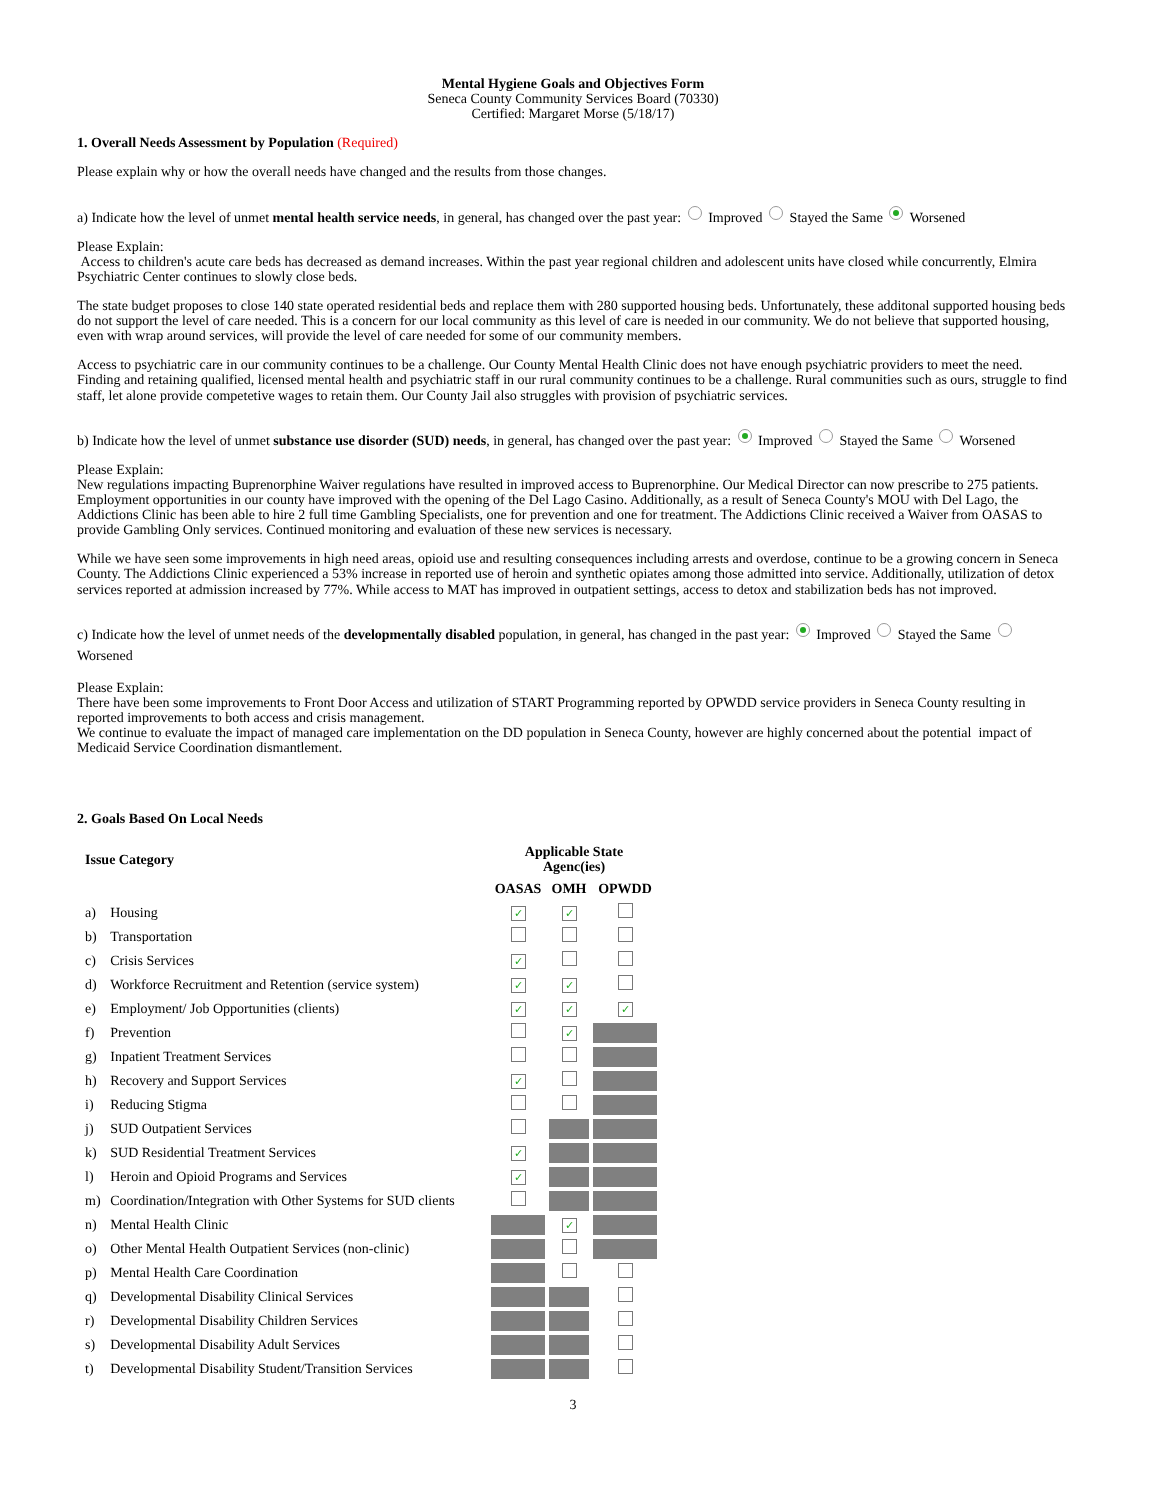Mental Hygiene Goals and Objectives Form
Seneca County Community Services Board (70330)
Certified: Margaret Morse (5/18/17)
1. Overall Needs Assessment by Population (Required)
Please explain why or how the overall needs have changed and the results from those changes.
a) Indicate how the level of unmet mental health service needs, in general, has changed over the past year: Improved Stayed the Same Worsened
Please Explain:
Access to children's acute care beds has decreased as demand increases. Within the past year regional children and adolescent units have closed while concurrently, Elmira Psychiatric Center continues to slowly close beds.
The state budget proposes to close 140 state operated residential beds and replace them with 280 supported housing beds. Unfortunately, these additonal supported housing beds do not support the level of care needed. This is a concern for our local community as this level of care is needed in our community. We do not believe that supported housing, even with wrap around services, will provide the level of care needed for some of our community members.
Access to psychiatric care in our community continues to be a challenge. Our County Mental Health Clinic does not have enough psychiatric providers to meet the need. Finding and retaining qualified, licensed mental health and psychiatric staff in our rural community continues to be a challenge. Rural communities such as ours, struggle to find staff, let alone provide competetive wages to retain them. Our County Jail also struggles with provision of psychiatric services.
b) Indicate how the level of unmet substance use disorder (SUD) needs, in general, has changed over the past year: Improved Stayed the Same Worsened
Please Explain:
New regulations impacting Buprenorphine Waiver regulations have resulted in improved access to Buprenorphine. Our Medical Director can now prescribe to 275 patients. Employment opportunities in our county have improved with the opening of the Del Lago Casino. Additionally, as a result of Seneca County's MOU with Del Lago, the Addictions Clinic has been able to hire 2 full time Gambling Specialists, one for prevention and one for treatment. The Addictions Clinic received a Waiver from OASAS to provide Gambling Only services. Continued monitoring and evaluation of these new services is necessary.
While we have seen some improvements in high need areas, opioid use and resulting consequences including arrests and overdose, continue to be a growing concern in Seneca County. The Addictions Clinic experienced a 53% increase in reported use of heroin and synthetic opiates among those admitted into service. Additionally, utilization of detox services reported at admission increased by 77%. While access to MAT has improved in outpatient settings, access to detox and stabilization beds has not improved.
c) Indicate how the level of unmet needs of the developmentally disabled population, in general, has changed in the past year: Improved Stayed the Same Worsened
Please Explain:
There have been some improvements to Front Door Access and utilization of START Programming reported by OPWDD service providers in Seneca County resulting in reported improvements to both access and crisis management.
We continue to evaluate the impact of managed care implementation on the DD population in Seneca County, however are highly concerned about the potential impact of Medicaid Service Coordination dismantlement.
2. Goals Based On Local Needs
| Issue Category | | Applicable State Agenc(ies) | | |
| --- | --- | --- | --- | --- |
| | | OASAS | OMH | OPWDD |
| a) | Housing | ✓ | ✓ | |
| b) | Transportation | | | |
| c) | Crisis Services | ✓ | | |
| d) | Workforce Recruitment and Retention (service system) | ✓ | ✓ | |
| e) | Employment/ Job Opportunities (clients) | ✓ | ✓ | ✓ |
| f) | Prevention | | ✓ | |
| g) | Inpatient Treatment Services | | | |
| h) | Recovery and Support Services | ✓ | | |
| i) | Reducing Stigma | | | |
| j) | SUD Outpatient Services | | | |
| k) | SUD Residential Treatment Services | ✓ | | |
| l) | Heroin and Opioid Programs and Services | ✓ | | |
| m) | Coordination/Integration with Other Systems for SUD clients | | | |
| n) | Mental Health Clinic | | ✓ | |
| o) | Other Mental Health Outpatient Services (non-clinic) | | | |
| p) | Mental Health Care Coordination | | | |
| q) | Developmental Disability Clinical Services | | | |
| r) | Developmental Disability Children Services | | | |
| s) | Developmental Disability Adult Services | | | |
| t) | Developmental Disability Student/Transition Services | | | |
3